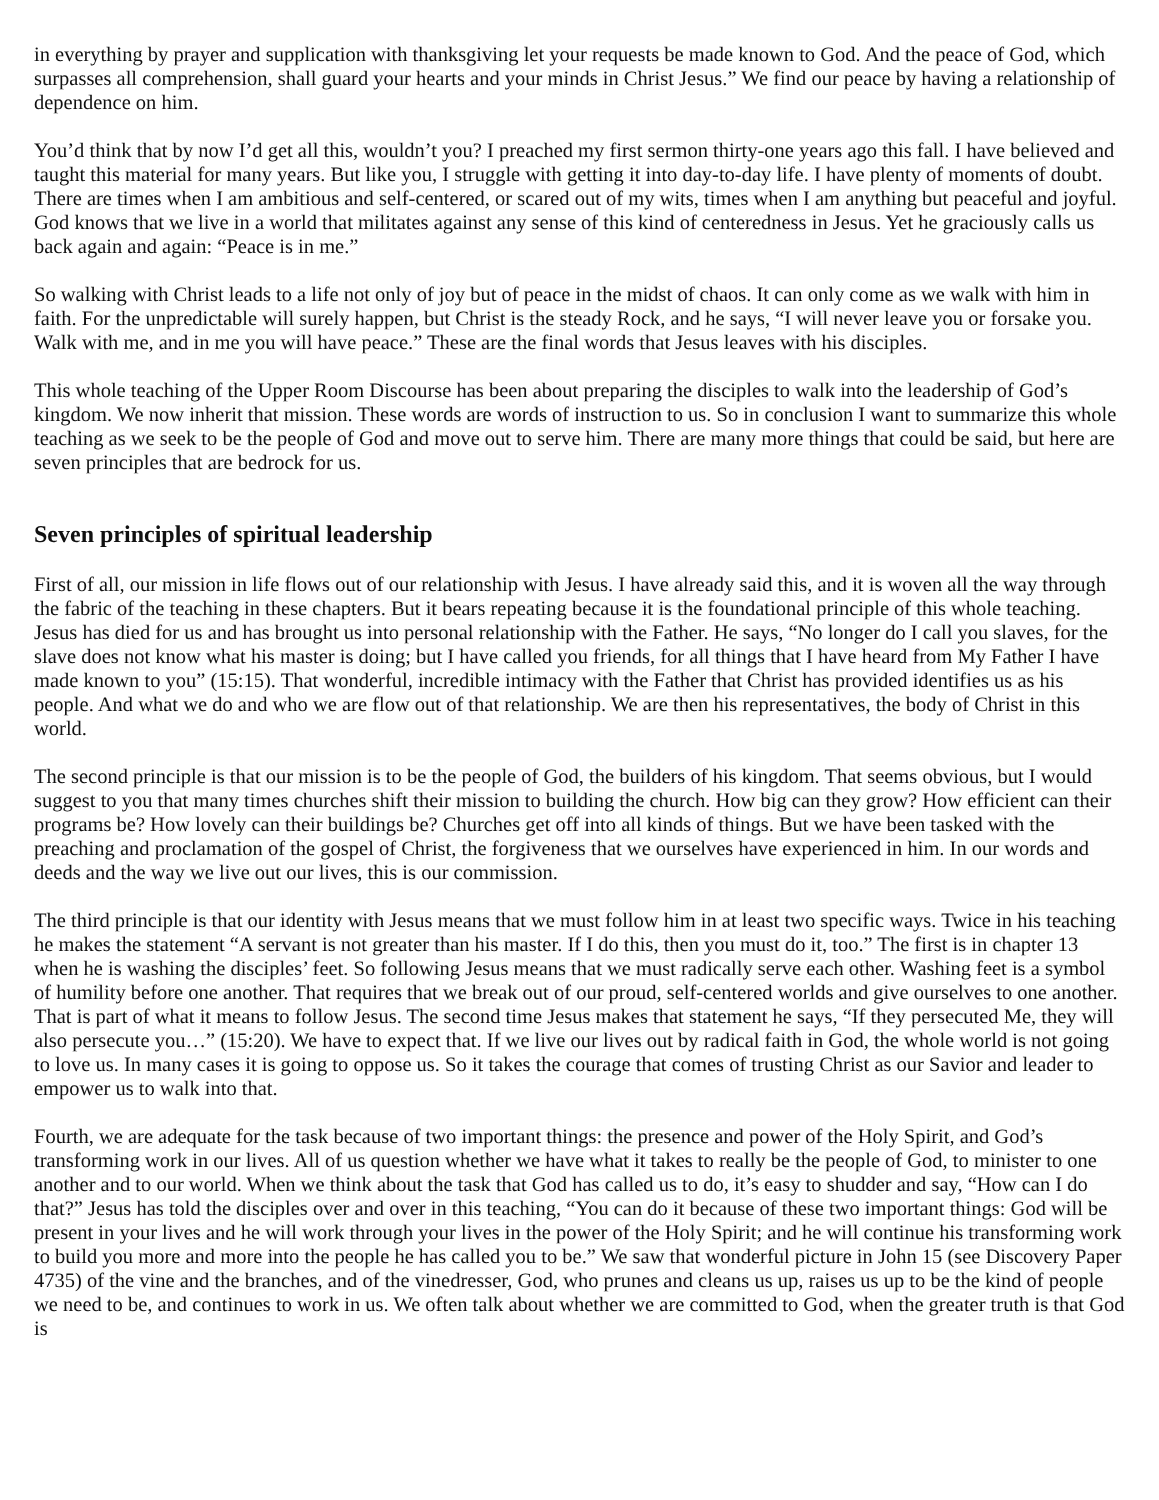in everything by prayer and supplication with thanksgiving let your requests be made known to God. And the peace of God, which surpasses all comprehension, shall guard your hearts and your minds in Christ Jesus.” We find our peace by having a relationship of dependence on him.
You’d think that by now I’d get all this, wouldn’t you? I preached my first sermon thirty-one years ago this fall. I have believed and taught this material for many years. But like you, I struggle with getting it into day-to-day life. I have plenty of moments of doubt. There are times when I am ambitious and self-centered, or scared out of my wits, times when I am anything but peaceful and joyful. God knows that we live in a world that militates against any sense of this kind of centeredness in Jesus. Yet he graciously calls us back again and again: “Peace is in me.”
So walking with Christ leads to a life not only of joy but of peace in the midst of chaos. It can only come as we walk with him in faith. For the unpredictable will surely happen, but Christ is the steady Rock, and he says, “I will never leave you or forsake you. Walk with me, and in me you will have peace.” These are the final words that Jesus leaves with his disciples.
This whole teaching of the Upper Room Discourse has been about preparing the disciples to walk into the leadership of God’s kingdom. We now inherit that mission. These words are words of instruction to us. So in conclusion I want to summarize this whole teaching as we seek to be the people of God and move out to serve him. There are many more things that could be said, but here are seven principles that are bedrock for us.
Seven principles of spiritual leadership
First of all, our mission in life flows out of our relationship with Jesus. I have already said this, and it is woven all the way through the fabric of the teaching in these chapters. But it bears repeating because it is the foundational principle of this whole teaching. Jesus has died for us and has brought us into personal relationship with the Father. He says, “No longer do I call you slaves, for the slave does not know what his master is doing; but I have called you friends, for all things that I have heard from My Father I have made known to you” (15:15). That wonderful, incredible intimacy with the Father that Christ has provided identifies us as his people. And what we do and who we are flow out of that relationship. We are then his representatives, the body of Christ in this world.
The second principle is that our mission is to be the people of God, the builders of his kingdom. That seems obvious, but I would suggest to you that many times churches shift their mission to building the church. How big can they grow? How efficient can their programs be? How lovely can their buildings be? Churches get off into all kinds of things. But we have been tasked with the preaching and proclamation of the gospel of Christ, the forgiveness that we ourselves have experienced in him. In our words and deeds and the way we live out our lives, this is our commission.
The third principle is that our identity with Jesus means that we must follow him in at least two specific ways. Twice in his teaching he makes the statement “A servant is not greater than his master. If I do this, then you must do it, too.” The first is in chapter 13 when he is washing the disciples’ feet. So following Jesus means that we must radically serve each other. Washing feet is a symbol of humility before one another. That requires that we break out of our proud, self-centered worlds and give ourselves to one another. That is part of what it means to follow Jesus. The second time Jesus makes that statement he says, “If they persecuted Me, they will also persecute you…” (15:20). We have to expect that. If we live our lives out by radical faith in God, the whole world is not going to love us. In many cases it is going to oppose us. So it takes the courage that comes of trusting Christ as our Savior and leader to empower us to walk into that.
Fourth, we are adequate for the task because of two important things: the presence and power of the Holy Spirit, and God’s transforming work in our lives. All of us question whether we have what it takes to really be the people of God, to minister to one another and to our world. When we think about the task that God has called us to do, it’s easy to shudder and say, “How can I do that?” Jesus has told the disciples over and over in this teaching, “You can do it because of these two important things: God will be present in your lives and he will work through your lives in the power of the Holy Spirit; and he will continue his transforming work to build you more and more into the people he has called you to be.” We saw that wonderful picture in John 15 (see Discovery Paper 4735) of the vine and the branches, and of the vinedresser, God, who prunes and cleans us up, raises us up to be the kind of people we need to be, and continues to work in us. We often talk about whether we are committed to God, when the greater truth is that God is